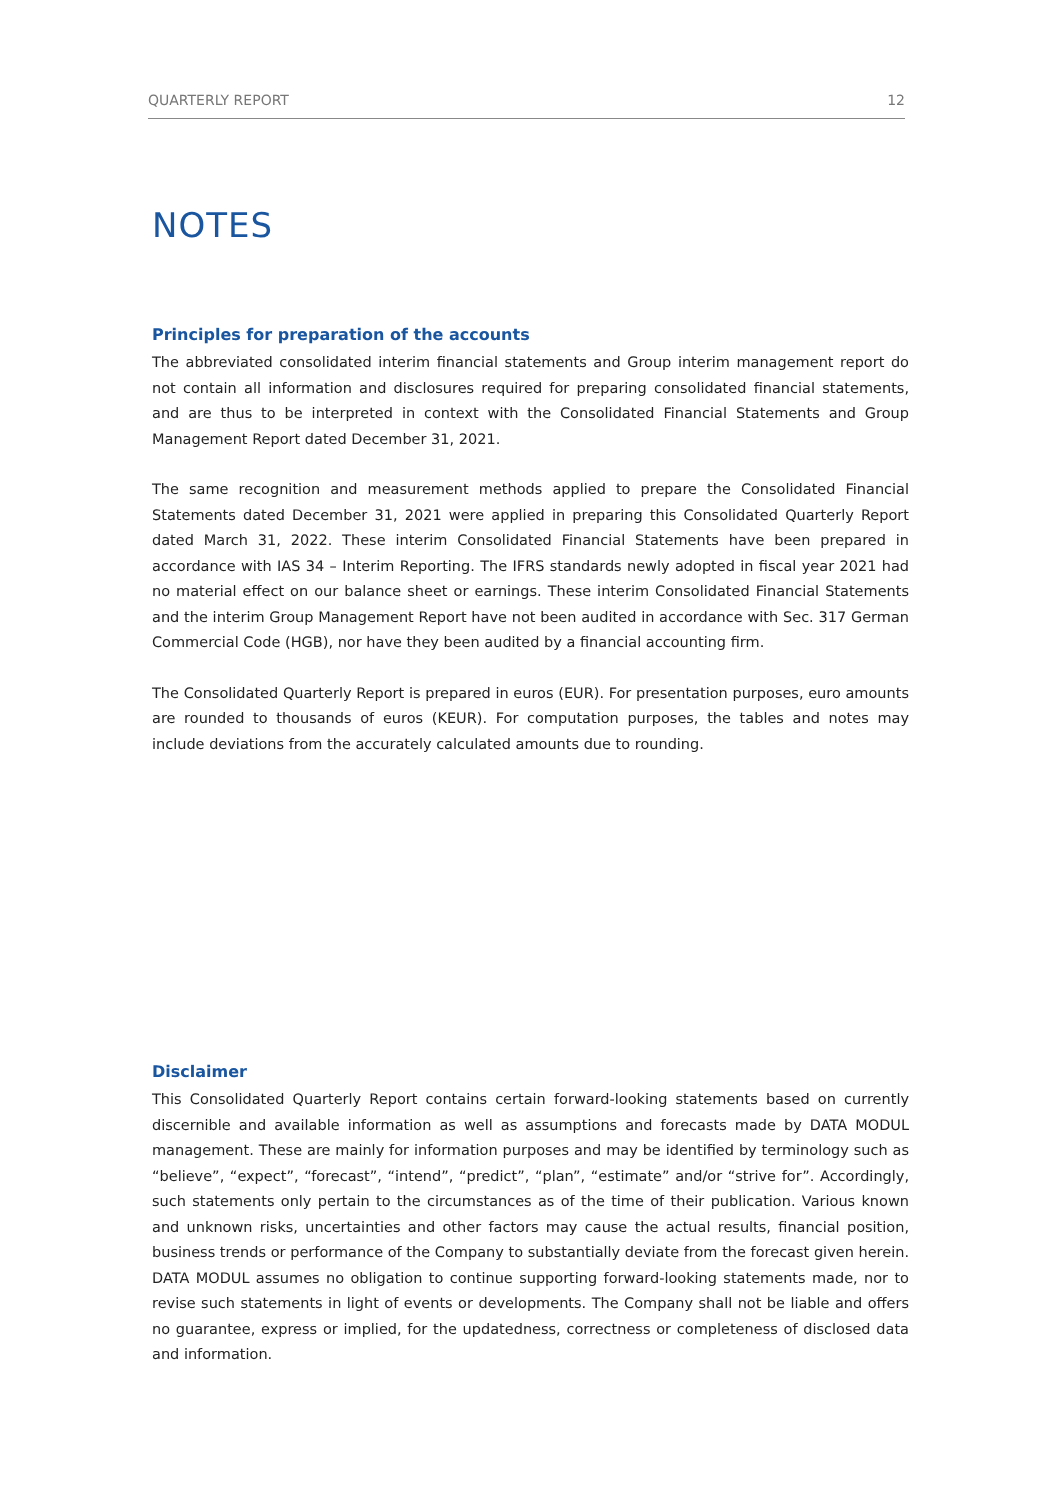QUARTERLY REPORT 12
NOTES
Principles for preparation of the accounts
The abbreviated consolidated interim financial statements and Group interim management report do not contain all information and disclosures required for preparing consolidated financial statements, and are thus to be interpreted in context with the Consolidated Financial Statements and Group Management Report dated December 31, 2021.
The same recognition and measurement methods applied to prepare the Consolidated Financial Statements dated December 31, 2021 were applied in preparing this Consolidated Quarterly Report dated March 31, 2022. These interim Consolidated Financial Statements have been prepared in accordance with IAS 34 – Interim Reporting. The IFRS standards newly adopted in fiscal year 2021 had no material effect on our balance sheet or earnings. These interim Consolidated Financial Statements and the interim Group Management Report have not been audited in accordance with Sec. 317 German Commercial Code (HGB), nor have they been audited by a financial accounting firm.
The Consolidated Quarterly Report is prepared in euros (EUR). For presentation purposes, euro amounts are rounded to thousands of euros (KEUR). For computation purposes, the tables and notes may include deviations from the accurately calculated amounts due to rounding.
Disclaimer
This Consolidated Quarterly Report contains certain forward-looking statements based on currently discernible and available information as well as assumptions and forecasts made by DATA MODUL management. These are mainly for information purposes and may be identified by terminology such as “believe”, “expect”, “forecast”, “intend”, “predict”, “plan”, “estimate” and/or “strive for”. Accordingly, such statements only pertain to the circumstances as of the time of their publication. Various known and unknown risks, uncertainties and other factors may cause the actual results, financial position, business trends or performance of the Company to substantially deviate from the forecast given herein. DATA MODUL assumes no obligation to continue supporting forward-looking statements made, nor to revise such statements in light of events or developments. The Company shall not be liable and offers no guarantee, express or implied, for the updatedness, correctness or completeness of disclosed data and information.